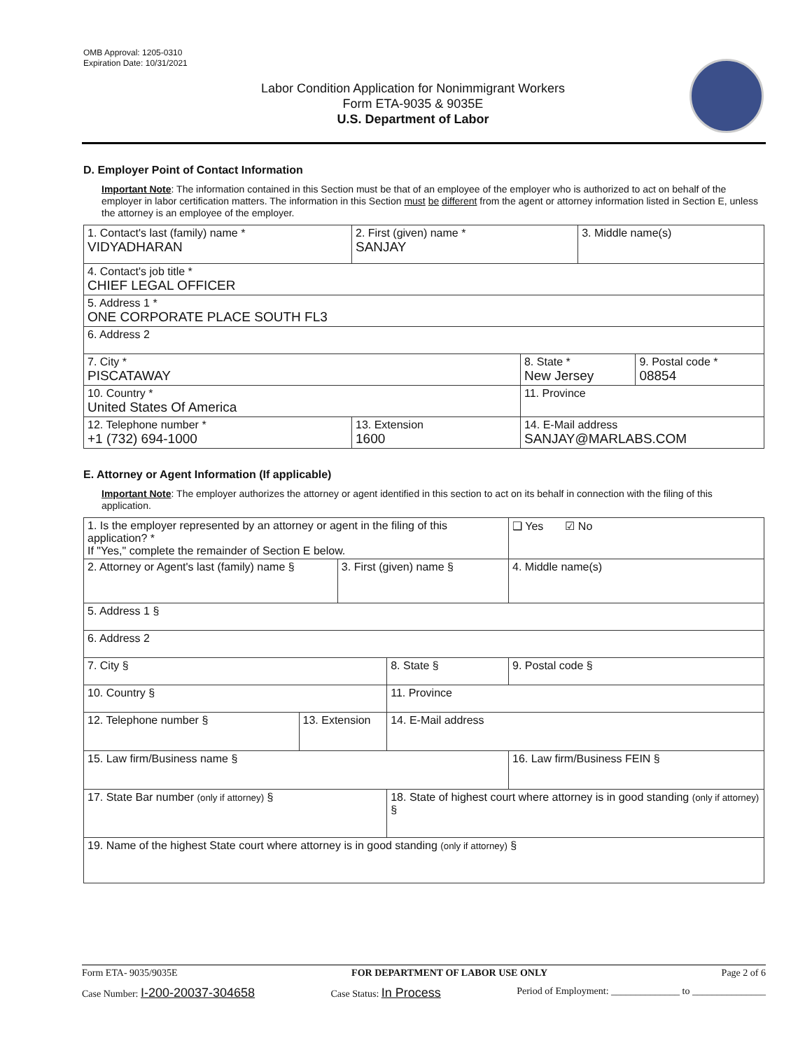OMB Approval: 1205-0310
Expiration Date: 10/31/2021
Labor Condition Application for Nonimmigrant Workers
Form ETA-9035 & 9035E
U.S. Department of Labor
D. Employer Point of Contact Information
Important Note: The information contained in this Section must be that of an employee of the employer who is authorized to act on behalf of the employer in labor certification matters. The information in this Section must be different from the agent or attorney information listed in Section E, unless the attorney is an employee of the employer.
| 1. Contact's last (family) name * VIDYADHARAN | 2. First (given) name * SANJAY | | 3. Middle name(s) | |
| 4. Contact's job title * CHIEF LEGAL OFFICER | | | | |
| 5. Address 1 * ONE CORPORATE PLACE SOUTH FL3 | | | | |
| 6. Address 2 | | | | |
| 7. City * PISCATAWAY | | 8. State * New Jersey | | 9. Postal code * 08854 |
| 10. Country * United States Of America | | 11. Province | | |
| 12. Telephone number * +1 (732) 694-1000 | 13. Extension 1600 | 14. E-Mail address SANJAY@MARLABS.COM | | |
E. Attorney or Agent Information (If applicable)
Important Note: The employer authorizes the attorney or agent identified in this section to act on its behalf in connection with the filing of this application.
| 1. Is the employer represented by an attorney or agent in the filing of this application? * If "Yes," complete the remainder of Section E below. | | | | ❑ Yes ☑ No |
| 2. Attorney or Agent's last (family) name § | | 3. First (given) name § | | 4. Middle name(s) |
| 5. Address 1 § | | | | |
| 6. Address 2 | | | | |
| 7. City § | | | 8. State § | 9. Postal code § |
| 10. Country § | | | 11. Province | |
| 12. Telephone number § | 13. Extension | | 14. E-Mail address | |
| 15. Law firm/Business name § | | | | 16. Law firm/Business FEIN § |
| 17. State Bar number (only if attorney) § | | | 18. State of highest court where attorney is in good standing (only if attorney) § | |
| 19. Name of the highest State court where attorney is in good standing (only if attorney) § | | | | |
Form ETA- 9035/9035E FOR DEPARTMENT OF LABOR USE ONLY Page 2 of 6
Case Number: I-200-20037-304658 Case Status: In Process Period of Employment: ______________ to _______________